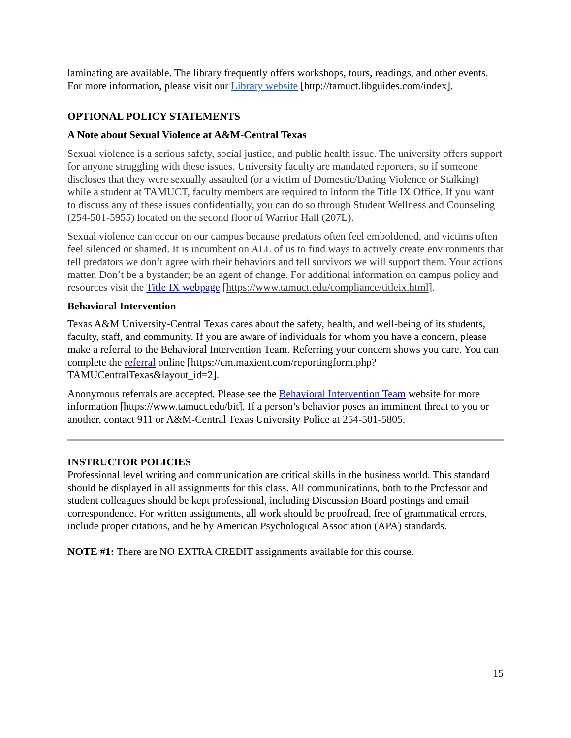laminating are available. The library frequently offers workshops, tours, readings, and other events. For more information, please visit our Library website [http://tamuct.libguides.com/index].
OPTIONAL POLICY STATEMENTS
A Note about Sexual Violence at A&M-Central Texas
Sexual violence is a serious safety, social justice, and public health issue. The university offers support for anyone struggling with these issues. University faculty are mandated reporters, so if someone discloses that they were sexually assaulted (or a victim of Domestic/Dating Violence or Stalking) while a student at TAMUCT, faculty members are required to inform the Title IX Office. If you want to discuss any of these issues confidentially, you can do so through Student Wellness and Counseling (254-501-5955) located on the second floor of Warrior Hall (207L).
Sexual violence can occur on our campus because predators often feel emboldened, and victims often feel silenced or shamed. It is incumbent on ALL of us to find ways to actively create environments that tell predators we don’t agree with their behaviors and tell survivors we will support them. Your actions matter. Don’t be a bystander; be an agent of change. For additional information on campus policy and resources visit the Title IX webpage [https://www.tamuct.edu/compliance/titleix.html].
Behavioral Intervention
Texas A&M University-Central Texas cares about the safety, health, and well-being of its students, faculty, staff, and community. If you are aware of individuals for whom you have a concern, please make a referral to the Behavioral Intervention Team. Referring your concern shows you care. You can complete the referral online [https://cm.maxient.com/reportingform.php?TAMUCentralTexas&layout_id=2].
Anonymous referrals are accepted. Please see the Behavioral Intervention Team website for more information [https://www.tamuct.edu/bit]. If a person’s behavior poses an imminent threat to you or another, contact 911 or A&M-Central Texas University Police at 254-501-5805.
INSTRUCTOR POLICIES
Professional level writing and communication are critical skills in the business world. This standard should be displayed in all assignments for this class. All communications, both to the Professor and student colleagues should be kept professional, including Discussion Board postings and email correspondence. For written assignments, all work should be proofread, free of grammatical errors, include proper citations, and be by American Psychological Association (APA) standards.
NOTE #1: There are NO EXTRA CREDIT assignments available for this course.
15